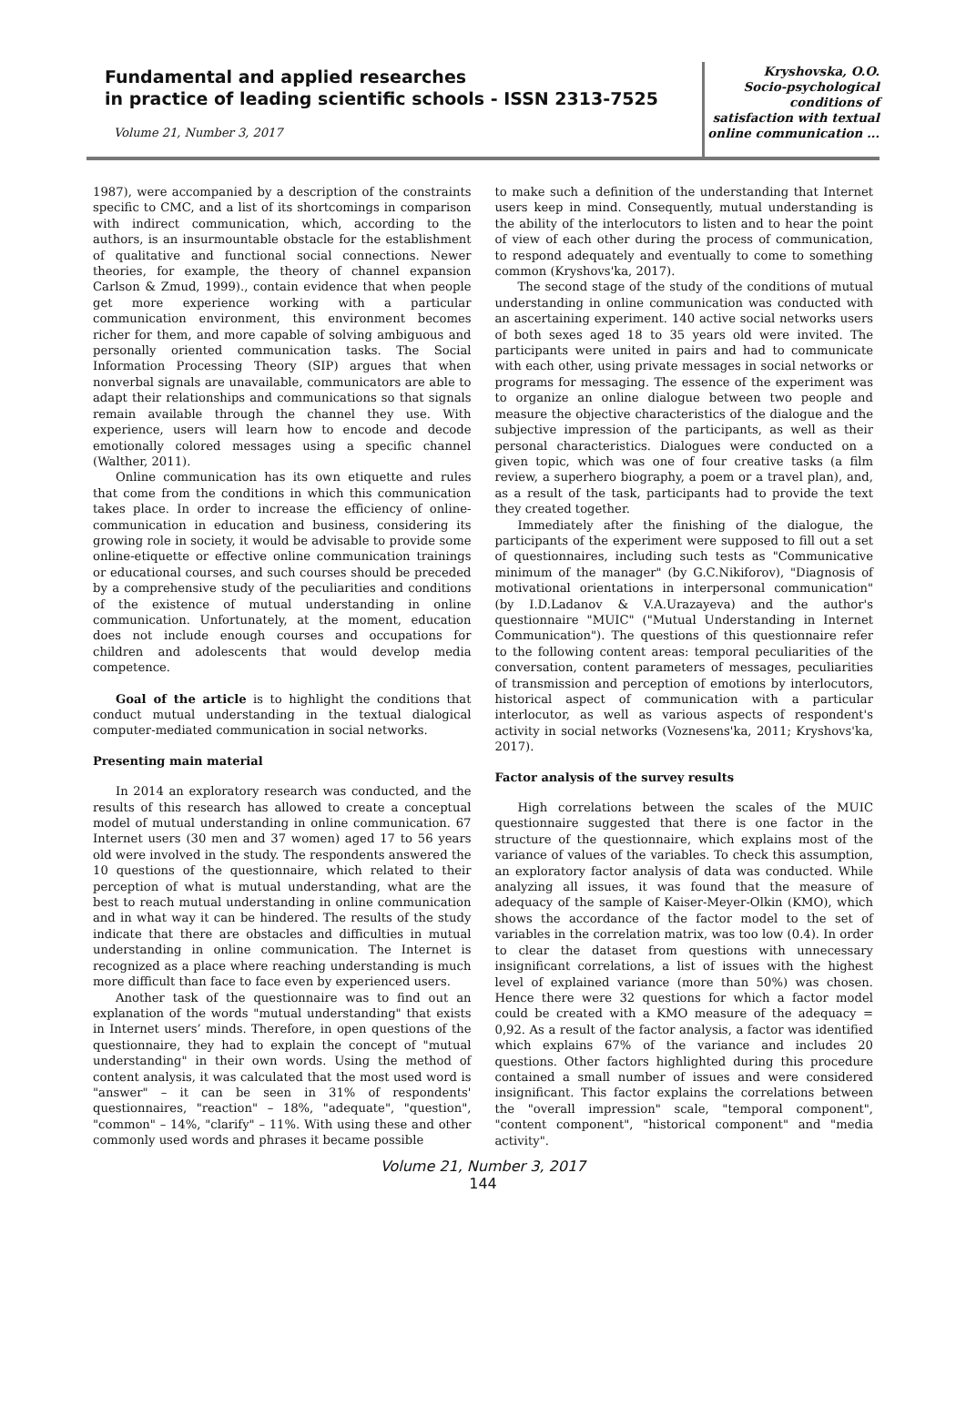Fundamental and applied researches
in practice of leading scientific schools - ISSN 2313-7525
Volume 21, Number 3, 2017
Kryshovska, O.O.
Socio-psychological
conditions of
satisfaction with textual
online communication ...
1987), were accompanied by a description of the constraints specific to CMC, and a list of its shortcomings in comparison with indirect communication, which, according to the authors, is an insurmountable obstacle for the establishment of qualitative and functional social connections. Newer theories, for example, the theory of channel expansion Carlson & Zmud, 1999)., contain evidence that when people get more experience working with a particular communication environment, this environment becomes richer for them, and more capable of solving ambiguous and personally oriented communication tasks. The Social Information Processing Theory (SIP) argues that when nonverbal signals are unavailable, communicators are able to adapt their relationships and communications so that signals remain available through the channel they use. With experience, users will learn how to encode and decode emotionally colored messages using a specific channel (Walther, 2011).
Online communication has its own etiquette and rules that come from the conditions in which this communication takes place. In order to increase the efficiency of online-communication in education and business, considering its growing role in society, it would be advisable to provide some online-etiquette or effective online communication trainings or educational courses, and such courses should be preceded by a comprehensive study of the peculiarities and conditions of the existence of mutual understanding in online communication. Unfortunately, at the moment, education does not include enough courses and occupations for children and adolescents that would develop media competence.
Goal of the article is to highlight the conditions that conduct mutual understanding in the textual dialogical computer-mediated communication in social networks.
Presenting main material
In 2014 an exploratory research was conducted, and the results of this research has allowed to create a conceptual model of mutual understanding in online communication. 67 Internet users (30 men and 37 women) aged 17 to 56 years old were involved in the study. The respondents answered the 10 questions of the questionnaire, which related to their perception of what is mutual understanding, what are the best to reach mutual understanding in online communication and in what way it can be hindered. The results of the study indicate that there are obstacles and difficulties in mutual understanding in online communication. The Internet is recognized as a place where reaching understanding is much more difficult than face to face even by experienced users.
Another task of the questionnaire was to find out an explanation of the words "mutual understanding" that exists in Internet users’ minds. Therefore, in open questions of the questionnaire, they had to explain the concept of "mutual understanding" in their own words. Using the method of content analysis, it was calculated that the most used word is "answer" – it can be seen in 31% of respondents' questionnaires, "reaction" – 18%, "adequate", "question", "common" – 14%, "clarify" – 11%. With using these and other commonly used words and phrases it became possible
to make such a definition of the understanding that Internet users keep in mind. Consequently, mutual understanding is the ability of the interlocutors to listen and to hear the point of view of each other during the process of communication, to respond adequately and eventually to come to something common (Kryshovs'ka, 2017).
The second stage of the study of the conditions of mutual understanding in online communication was conducted with an ascertaining experiment. 140 active social networks users of both sexes aged 18 to 35 years old were invited. The participants were united in pairs and had to communicate with each other, using private messages in social networks or programs for messaging. The essence of the experiment was to organize an online dialogue between two people and measure the objective characteristics of the dialogue and the subjective impression of the participants, as well as their personal characteristics. Dialogues were conducted on a given topic, which was one of four creative tasks (a film review, a superhero biography, a poem or a travel plan), and, as a result of the task, participants had to provide the text they created together.
Immediately after the finishing of the dialogue, the participants of the experiment were supposed to fill out a set of questionnaires, including such tests as "Communicative minimum of the manager" (by G.C.Nikiforov), "Diagnosis of motivational orientations in interpersonal communication" (by I.D.Ladanov & V.A.Urazayeva) and the author's questionnaire "MUIC" ("Mutual Understanding in Internet Communication"). The questions of this questionnaire refer to the following content areas: temporal peculiarities of the conversation, content parameters of messages, peculiarities of transmission and perception of emotions by interlocutors, historical aspect of communication with a particular interlocutor, as well as various aspects of respondent's activity in social networks (Voznesens'ka, 2011; Kryshovs'ka, 2017).
Factor analysis of the survey results
High correlations between the scales of the MUIC questionnaire suggested that there is one factor in the structure of the questionnaire, which explains most of the variance of values of the variables. To check this assumption, an exploratory factor analysis of data was conducted. While analyzing all issues, it was found that the measure of adequacy of the sample of Kaiser-Meyer-Olkin (KMO), which shows the accordance of the factor model to the set of variables in the correlation matrix, was too low (0.4). In order to clear the dataset from questions with unnecessary insignificant correlations, a list of issues with the highest level of explained variance (more than 50%) was chosen. Hence there were 32 questions for which a factor model could be created with a KMO measure of the adequacy = 0,92. As a result of the factor analysis, a factor was identified which explains 67% of the variance and includes 20 questions. Other factors highlighted during this procedure contained a small number of issues and were considered insignificant. This factor explains the correlations between the "overall impression" scale, "temporal component", "content component", "historical component" and "media activity".
Volume 21, Number 3, 2017
144